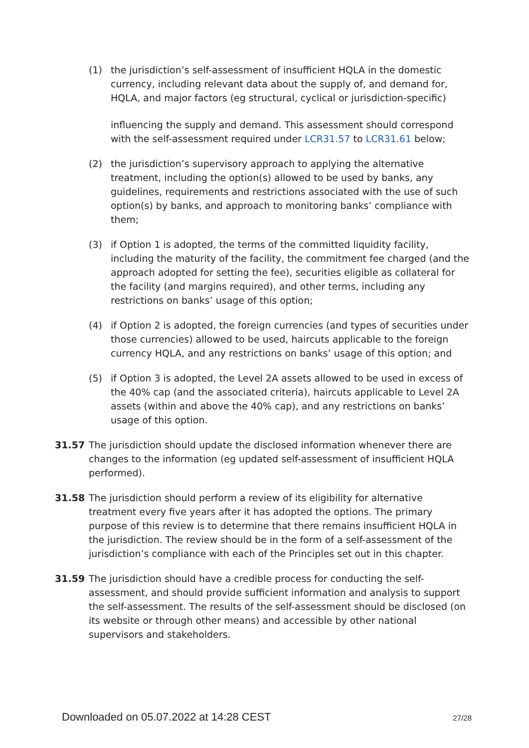(1) the jurisdiction’s self-assessment of insufficient HQLA in the domestic currency, including relevant data about the supply of, and demand for, HQLA, and major factors (eg structural, cyclical or jurisdiction-specific)
influencing the supply and demand. This assessment should correspond with the self-assessment required under LCR31.57 to LCR31.61 below;
(2) the jurisdiction’s supervisory approach to applying the alternative treatment, including the option(s) allowed to be used by banks, any guidelines, requirements and restrictions associated with the use of such option(s) by banks, and approach to monitoring banks’ compliance with them;
(3) if Option 1 is adopted, the terms of the committed liquidity facility, including the maturity of the facility, the commitment fee charged (and the approach adopted for setting the fee), securities eligible as collateral for the facility (and margins required), and other terms, including any restrictions on banks’ usage of this option;
(4) if Option 2 is adopted, the foreign currencies (and types of securities under those currencies) allowed to be used, haircuts applicable to the foreign currency HQLA, and any restrictions on banks’ usage of this option; and
(5) if Option 3 is adopted, the Level 2A assets allowed to be used in excess of the 40% cap (and the associated criteria), haircuts applicable to Level 2A assets (within and above the 40% cap), and any restrictions on banks’ usage of this option.
31.57 The jurisdiction should update the disclosed information whenever there are changes to the information (eg updated self-assessment of insufficient HQLA performed).
31.58 The jurisdiction should perform a review of its eligibility for alternative treatment every five years after it has adopted the options. The primary purpose of this review is to determine that there remains insufficient HQLA in the jurisdiction. The review should be in the form of a self-assessment of the jurisdiction’s compliance with each of the Principles set out in this chapter.
31.59 The jurisdiction should have a credible process for conducting the self-assessment, and should provide sufficient information and analysis to support the self-assessment. The results of the self-assessment should be disclosed (on its website or through other means) and accessible by other national supervisors and stakeholders.
Downloaded on 05.07.2022 at 14:28 CEST 27/28